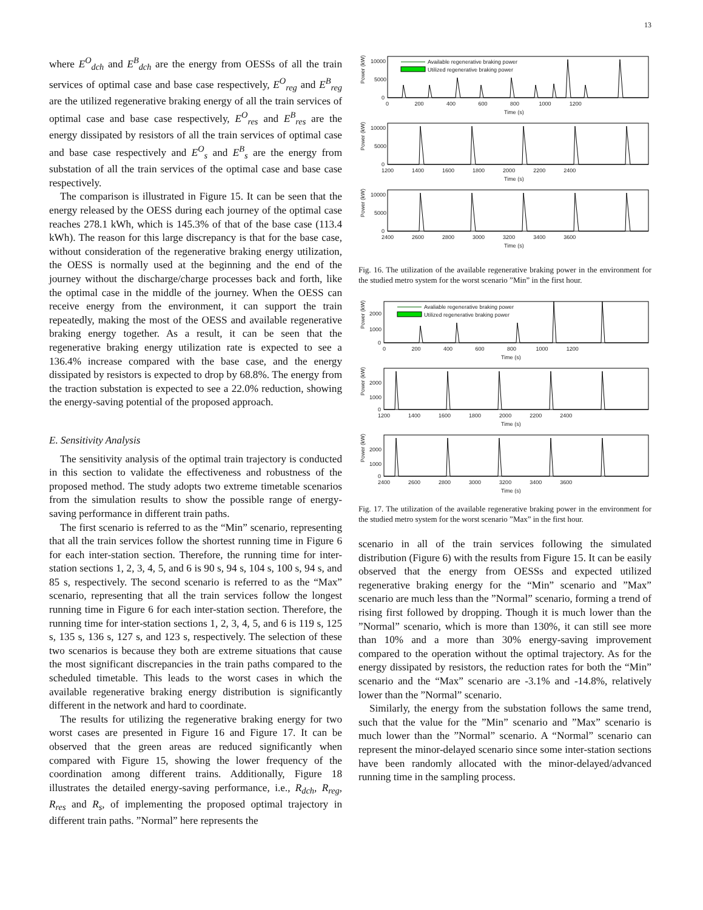13
where E<sup>O</sup><sub>dch</sub> and E<sup>B</sup><sub>dch</sub> are the energy from OESSs of all the train services of optimal case and base case respectively, E<sup>O</sup><sub>reg</sub> and E<sup>B</sup><sub>reg</sub> are the utilized regenerative braking energy of all the train services of optimal case and base case respectively, E<sup>O</sup><sub>res</sub> and E<sup>B</sup><sub>res</sub> are the energy dissipated by resistors of all the train services of optimal case and base case respectively and E<sup>O</sup><sub>s</sub> and E<sup>B</sup><sub>s</sub> are the energy from substation of all the train services of the optimal case and base case respectively.
The comparison is illustrated in Figure 15. It can be seen that the energy released by the OESS during each journey of the optimal case reaches 278.1 kWh, which is 145.3% of that of the base case (113.4 kWh). The reason for this large discrepancy is that for the base case, without consideration of the regenerative braking energy utilization, the OESS is normally used at the beginning and the end of the journey without the discharge/charge processes back and forth, like the optimal case in the middle of the journey. When the OESS can receive energy from the environment, it can support the train repeatedly, making the most of the OESS and available regenerative braking energy together. As a result, it can be seen that the regenerative braking energy utilization rate is expected to see a 136.4% increase compared with the base case, and the energy dissipated by resistors is expected to drop by 68.8%. The energy from the traction substation is expected to see a 22.0% reduction, showing the energy-saving potential of the proposed approach.
E. Sensitivity Analysis
The sensitivity analysis of the optimal train trajectory is conducted in this section to validate the effectiveness and robustness of the proposed method. The study adopts two extreme timetable scenarios from the simulation results to show the possible range of energy-saving performance in different train paths.
The first scenario is referred to as the “Min” scenario, representing that all the train services follow the shortest running time in Figure 6 for each inter-station section. Therefore, the running time for inter-station sections 1, 2, 3, 4, 5, and 6 is 90 s, 94 s, 104 s, 100 s, 94 s, and 85 s, respectively. The second scenario is referred to as the “Max” scenario, representing that all the train services follow the longest running time in Figure 6 for each inter-station section. Therefore, the running time for inter-station sections 1, 2, 3, 4, 5, and 6 is 119 s, 125 s, 135 s, 136 s, 127 s, and 123 s, respectively. The selection of these two scenarios is because they both are extreme situations that cause the most significant discrepancies in the train paths compared to the scheduled timetable. This leads to the worst cases in which the available regenerative braking energy distribution is significantly different in the network and hard to coordinate.
The results for utilizing the regenerative braking energy for two worst cases are presented in Figure 16 and Figure 17. It can be observed that the green areas are reduced significantly when compared with Figure 15, showing the lower frequency of the coordination among different trains. Additionally, Figure 18 illustrates the detailed energy-saving performance, i.e., R<sub>dch</sub>, R<sub>reg</sub>, R<sub>res</sub> and R<sub>s</sub>, of implementing the proposed optimal trajectory in different train paths. ”Normal” here represents the
Available regenerative braking power
Utilized regenerative braking power
Power (kW)
10000
5000
0
0 200 400 600 800 1000 1200
Time (s)
Power (kW)
10000
5000
0
1200 1400 1600 1800 2000 2200 2400
Time (s)
Power (kW)
10000
5000
0
2400 2600 2800 3000 3200 3400 3600
Time (s)
Fig. 16. The utilization of the available regenerative braking power in the environment for the studied metro system for the worst scenario ”Min” in the first hour.
Avaliable regenerative braking power
Utilized regenerative braking power
Power (kW)
2000
1000
0
0 200 400 600 800 1000 1200
Time (s)
Power (kW)
2000
1000
0
1200 1400 1600 1800 2000 2200 2400
Time (s)
Power (kW)
2000
1000
0
2400 2600 2800 3000 3200 3400 3600
Time (s)
Fig. 17. The utilization of the available regenerative braking power in the environment for the studied metro system for the worst scenario ”Max” in the first hour.
scenario in all of the train services following the simulated distribution (Figure 6) with the results from Figure 15. It can be easily observed that the energy from OESSs and expected utilized regenerative braking energy for the “Min” scenario and ”Max” scenario are much less than the ”Normal” scenario, forming a trend of rising first followed by dropping. Though it is much lower than the ”Normal” scenario, which is more than 130%, it can still see more than 10% and a more than 30% energy-saving improvement compared to the operation without the optimal trajectory. As for the energy dissipated by resistors, the reduction rates for both the “Min” scenario and the “Max” scenario are -3.1% and -14.8%, relatively lower than the ”Normal” scenario.
Similarly, the energy from the substation follows the same trend, such that the value for the ”Min” scenario and ”Max” scenario is much lower than the ”Normal” scenario. A “Normal” scenario can represent the minor-delayed scenario since some inter-station sections have been randomly allocated with the minor-delayed/advanced running time in the sampling process.